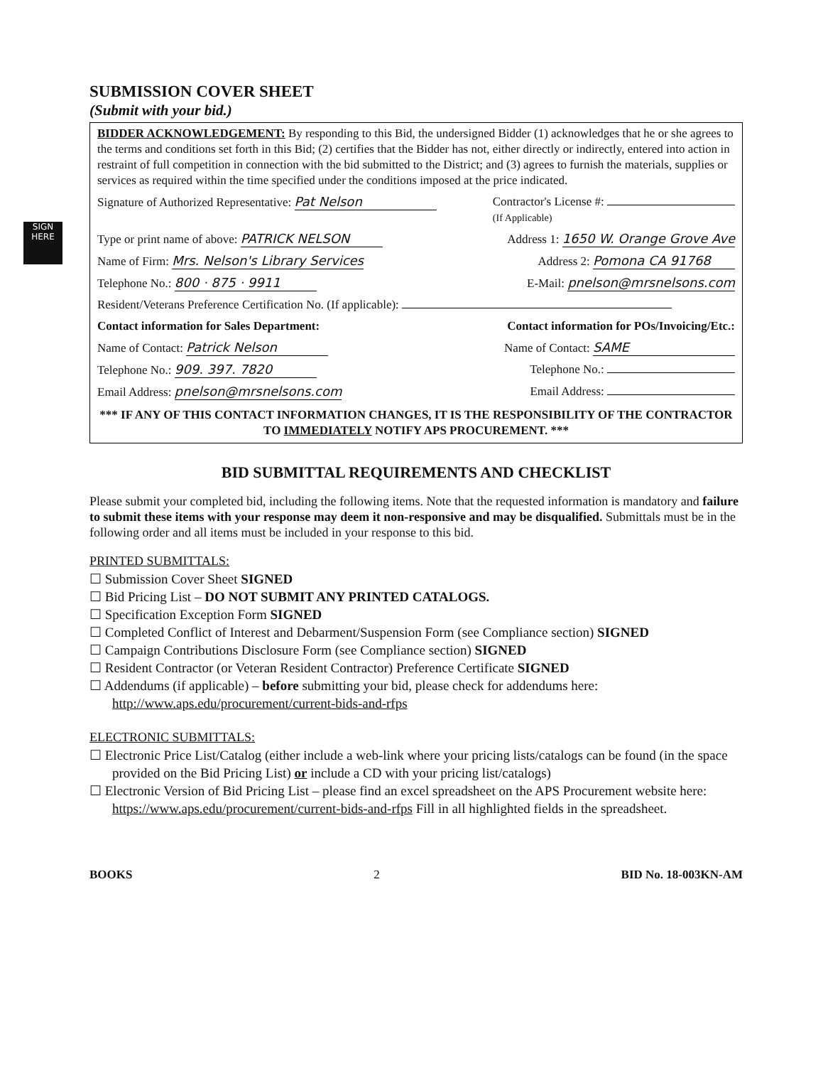SIGN HERE
SUBMISSION COVER SHEET
(Submit with your bid.)
BIDDER ACKNOWLEDGEMENT: By responding to this Bid, the undersigned Bidder (1) acknowledges that he or she agrees to the terms and conditions set forth in this Bid; (2) certifies that the Bidder has not, either directly or indirectly, entered into action in restraint of full competition in connection with the bid submitted to the District; and (3) agrees to furnish the materials, supplies or services as required within the time specified under the conditions imposed at the price indicated.
Signature of Authorized Representative: Pat Nelson Contractor's License #:
(If Applicable)
Type or print name of above: PATRICK NELSON Address 1: 1650 W. Orange Grove Ave
Name of Firm: Mrs. Nelson's Library Services Address 2: Pomona CA 91768
Telephone No.: 800 · 875 · 9911 E-Mail: pnelson@mrsnelsons.com
Resident/Veterans Preference Certification No. (If applicable):
Contact information for Sales Department: Contact information for POs/Invoicing/Etc.:
Name of Contact: Patrick Nelson Name of Contact: SAME
Telephone No.: 909. 397. 7820 Telephone No.:
Email Address: pnelson@mrsnelsons.com Email Address:
*** IF ANY OF THIS CONTACT INFORMATION CHANGES, IT IS THE RESPONSIBILITY OF THE CONTRACTOR TO IMMEDIATELY NOTIFY APS PROCUREMENT. ***
BID SUBMITTAL REQUIREMENTS AND CHECKLIST
Please submit your completed bid, including the following items. Note that the requested information is mandatory and failure to submit these items with your response may deem it non-responsive and may be disqualified. Submittals must be in the following order and all items must be included in your response to this bid.
PRINTED SUBMITTALS:
☐ Submission Cover Sheet SIGNED
☐ Bid Pricing List – DO NOT SUBMIT ANY PRINTED CATALOGS.
☐ Specification Exception Form SIGNED
☐ Completed Conflict of Interest and Debarment/Suspension Form (see Compliance section) SIGNED
☐ Campaign Contributions Disclosure Form (see Compliance section) SIGNED
☐ Resident Contractor (or Veteran Resident Contractor) Preference Certificate SIGNED
☐ Addendums (if applicable) – before submitting your bid, please check for addendums here: http://www.aps.edu/procurement/current-bids-and-rfps
ELECTRONIC SUBMITTALS:
☐ Electronic Price List/Catalog (either include a web-link where your pricing lists/catalogs can be found (in the space provided on the Bid Pricing List) or include a CD with your pricing list/catalogs)
☐ Electronic Version of Bid Pricing List – please find an excel spreadsheet on the APS Procurement website here: https://www.aps.edu/procurement/current-bids-and-rfps Fill in all highlighted fields in the spreadsheet.
BOOKS 2 BID No. 18-003KN-AM